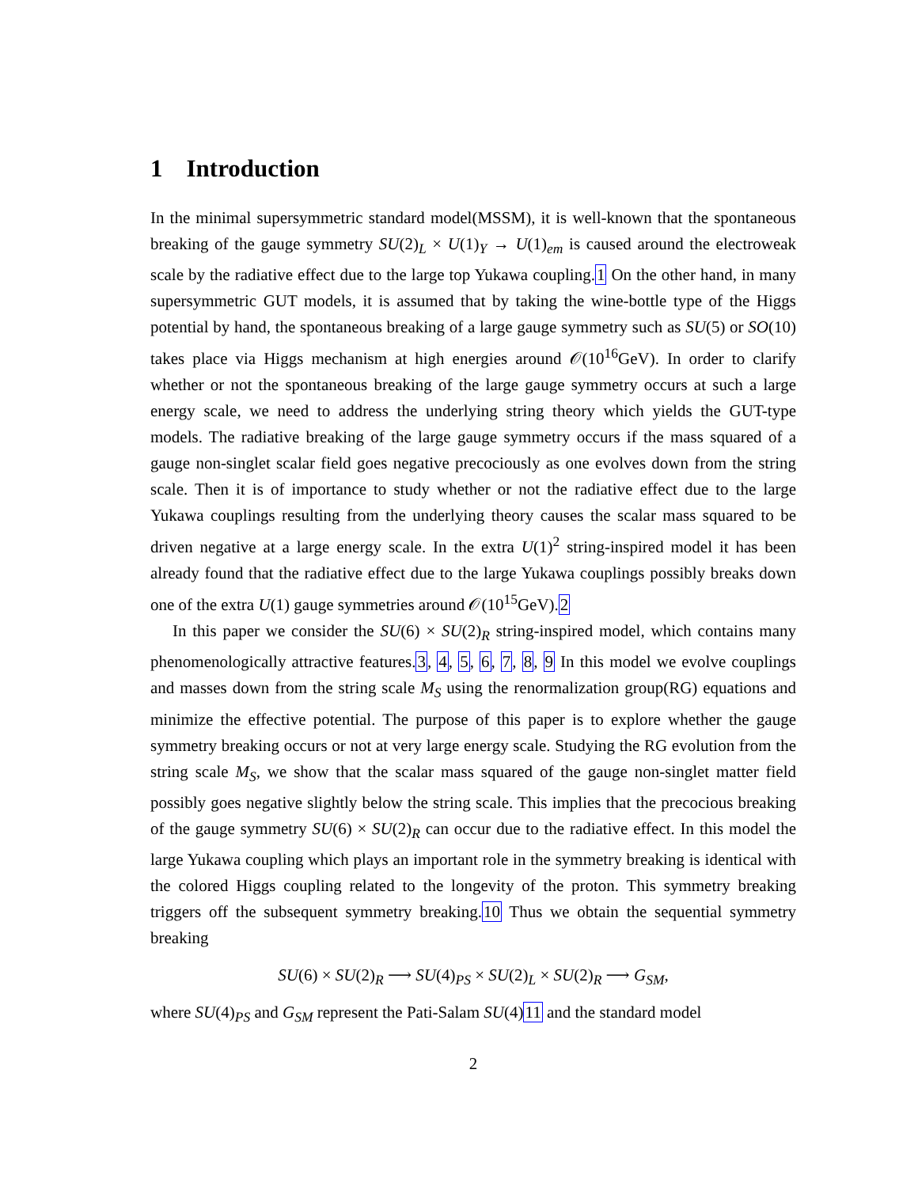1 Introduction
In the minimal supersymmetric standard model(MSSM), it is well-known that the spontaneous breaking of the gauge symmetry SU(2)<sub>L</sub> × U(1)<sub>Y</sub> → U(1)<sub>em</sub> is caused around the electroweak scale by the radiative effect due to the large top Yukawa coupling.1 On the other hand, in many supersymmetric GUT models, it is assumed that by taking the wine-bottle type of the Higgs potential by hand, the spontaneous breaking of a large gauge symmetry such as SU(5) or SO(10) takes place via Higgs mechanism at high energies around 𝒪(10<sup>16</sup>GeV). In order to clarify whether or not the spontaneous breaking of the large gauge symmetry occurs at such a large energy scale, we need to address the underlying string theory which yields the GUT-type models. The radiative breaking of the large gauge symmetry occurs if the mass squared of a gauge non-singlet scalar field goes negative precociously as one evolves down from the string scale. Then it is of importance to study whether or not the radiative effect due to the large Yukawa couplings resulting from the underlying theory causes the scalar mass squared to be driven negative at a large energy scale. In the extra U(1)<sup>2</sup> string-inspired model it has been already found that the radiative effect due to the large Yukawa couplings possibly breaks down one of the extra U(1) gauge symmetries around 𝒪(10<sup>15</sup>GeV).2
In this paper we consider the SU(6) × SU(2)<sub>R</sub> string-inspired model, which contains many phenomenologically attractive features.3, 4, 5, 6, 7, 8, 9 In this model we evolve couplings and masses down from the string scale M<sub>S</sub> using the renormalization group(RG) equations and minimize the effective potential. The purpose of this paper is to explore whether the gauge symmetry breaking occurs or not at very large energy scale. Studying the RG evolution from the string scale M<sub>S</sub>, we show that the scalar mass squared of the gauge non-singlet matter field possibly goes negative slightly below the string scale. This implies that the precocious breaking of the gauge symmetry SU(6) × SU(2)<sub>R</sub> can occur due to the radiative effect. In this model the large Yukawa coupling which plays an important role in the symmetry breaking is identical with the colored Higgs coupling related to the longevity of the proton. This symmetry breaking triggers off the subsequent symmetry breaking.10 Thus we obtain the sequential symmetry breaking
SU(6) × SU(2)<sub>R</sub> ⟶ SU(4)<sub>PS</sub> × SU(2)<sub>L</sub> × SU(2)<sub>R</sub> ⟶ G<sub>SM</sub>,
where SU(4)<sub>PS</sub> and G<sub>SM</sub> represent the Pati-Salam SU(4)11 and the standard model
2